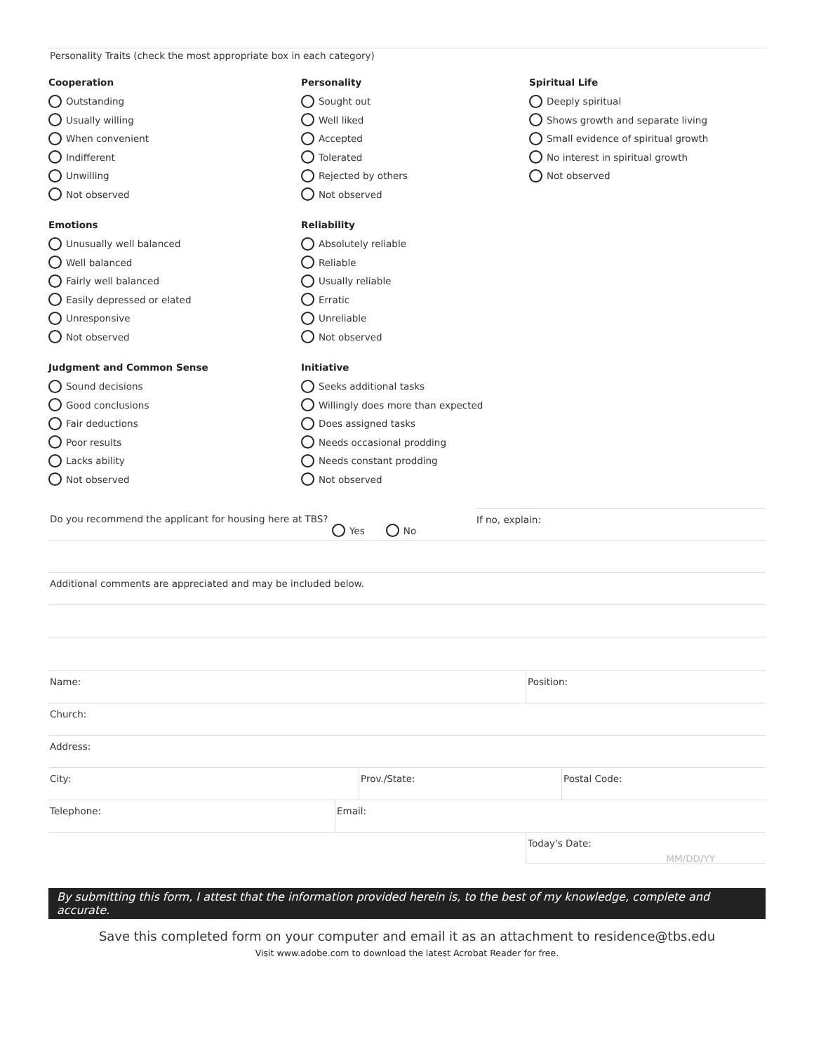Personality Traits (check the most appropriate box in each category)
Cooperation
Outstanding
Usually willing
When convenient
Indifferent
Unwilling
Not observed
Personality
Sought out
Well liked
Accepted
Tolerated
Rejected by others
Not observed
Spiritual Life
Deeply spiritual
Shows growth and separate living
Small evidence of spiritual growth
No interest in spiritual growth
Not observed
Emotions
Unusually well balanced
Well balanced
Fairly well balanced
Easily depressed or elated
Unresponsive
Not observed
Reliability
Absolutely reliable
Reliable
Usually reliable
Erratic
Unreliable
Not observed
Judgment and Common Sense
Sound decisions
Good conclusions
Fair deductions
Poor results
Lacks ability
Not observed
Initiative
Seeks additional tasks
Willingly does more than expected
Does assigned tasks
Needs occasional prodding
Needs constant prodding
Not observed
Do you recommend the applicant for housing here at TBS?
Yes No
If no, explain:
Additional comments are appreciated and may be included below.
Name: Position:
Church:
Address:
City: Prov./State: Postal Code:
Telephone: Email:
Today's Date:
MM/DD/YY
By submitting this form, I attest that the information provided herein is, to the best of my knowledge, complete and accurate.
Save this completed form on your computer and email it as an attachment to residence@tbs.edu
Visit www.adobe.com to download the latest Acrobat Reader for free.